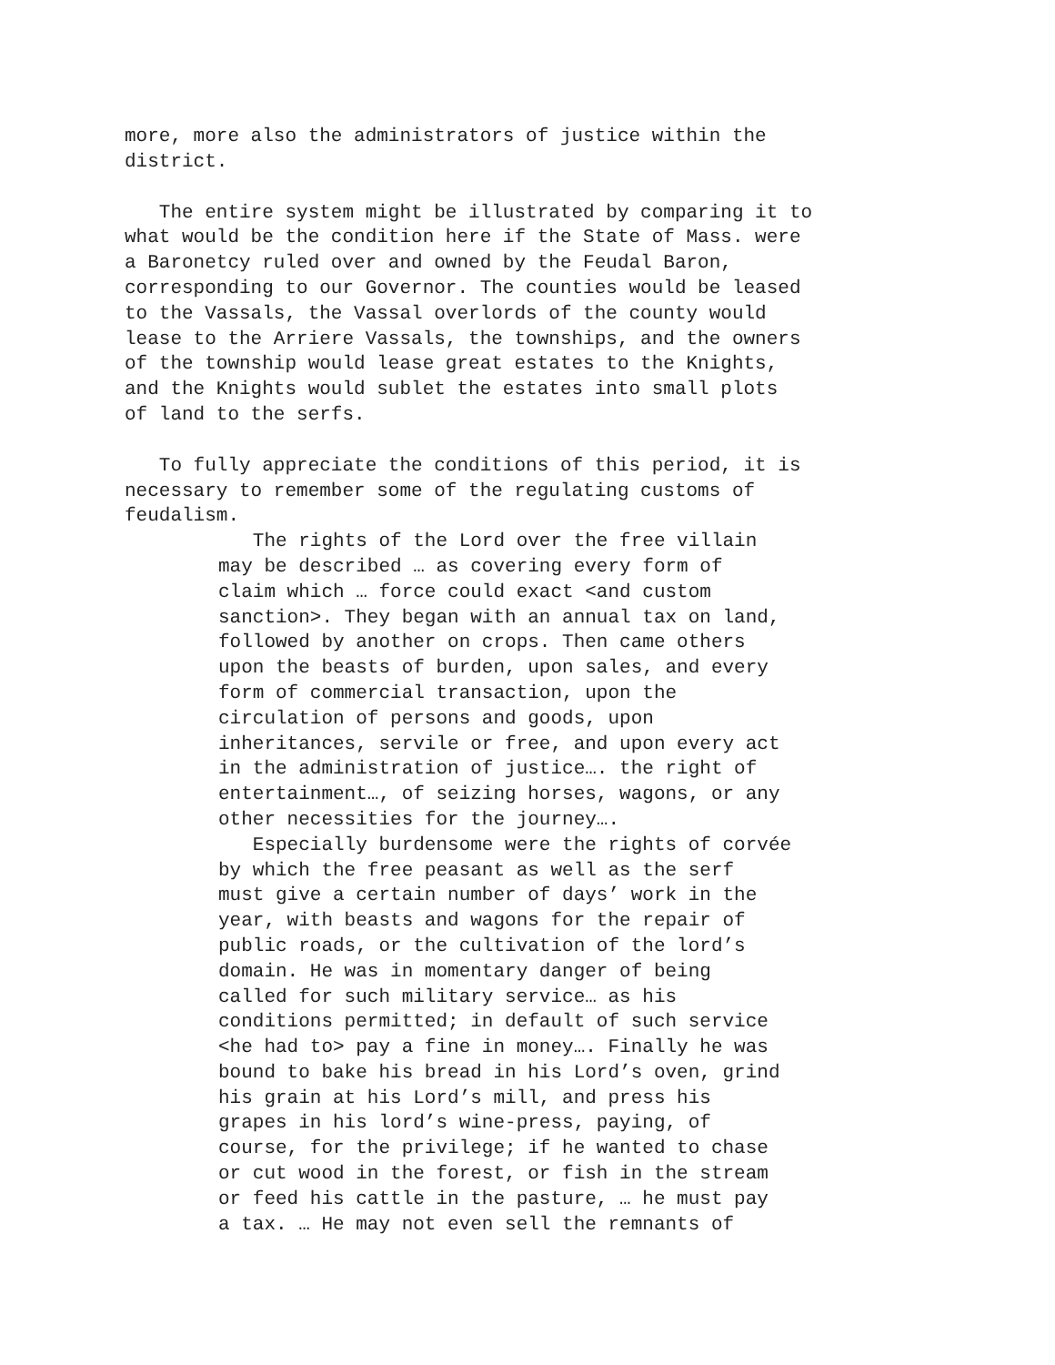more, more also the administrators of justice within the district.
The entire system might be illustrated by comparing it to what would be the condition here if the State of Mass. were a Baronetcy ruled over and owned by the Feudal Baron, corresponding to our Governor. The counties would be leased to the Vassals, the Vassal overlords of the county would lease to the Arriere Vassals, the townships, and the owners of the township would lease great estates to the Knights, and the Knights would sublet the estates into small plots of land to the serfs.
To fully appreciate the conditions of this period, it is necessary to remember some of the regulating customs of feudalism.
The rights of the Lord over the free villain may be described … as covering every form of claim which … force could exact <and custom sanction>. They began with an annual tax on land, followed by another on crops. Then came others upon the beasts of burden, upon sales, and every form of commercial transaction, upon the circulation of persons and goods, upon inheritances, servile or free, and upon every act in the administration of justice…. the right of entertainment…, of seizing horses, wagons, or any other necessities for the journey….
Especially burdensome were the rights of corvée by which the free peasant as well as the serf must give a certain number of days’ work in the year, with beasts and wagons for the repair of public roads, or the cultivation of the lord’s domain. He was in momentary danger of being called for such military service… as his conditions permitted; in default of such service <he had to> pay a fine in money…. Finally he was bound to bake his bread in his Lord’s oven, grind his grain at his Lord’s mill, and press his grapes in his lord’s wine-press, paying, of course, for the privilege; if he wanted to chase or cut wood in the forest, or fish in the stream or feed his cattle in the pasture, … he must pay a tax. … He may not even sell the remnants of